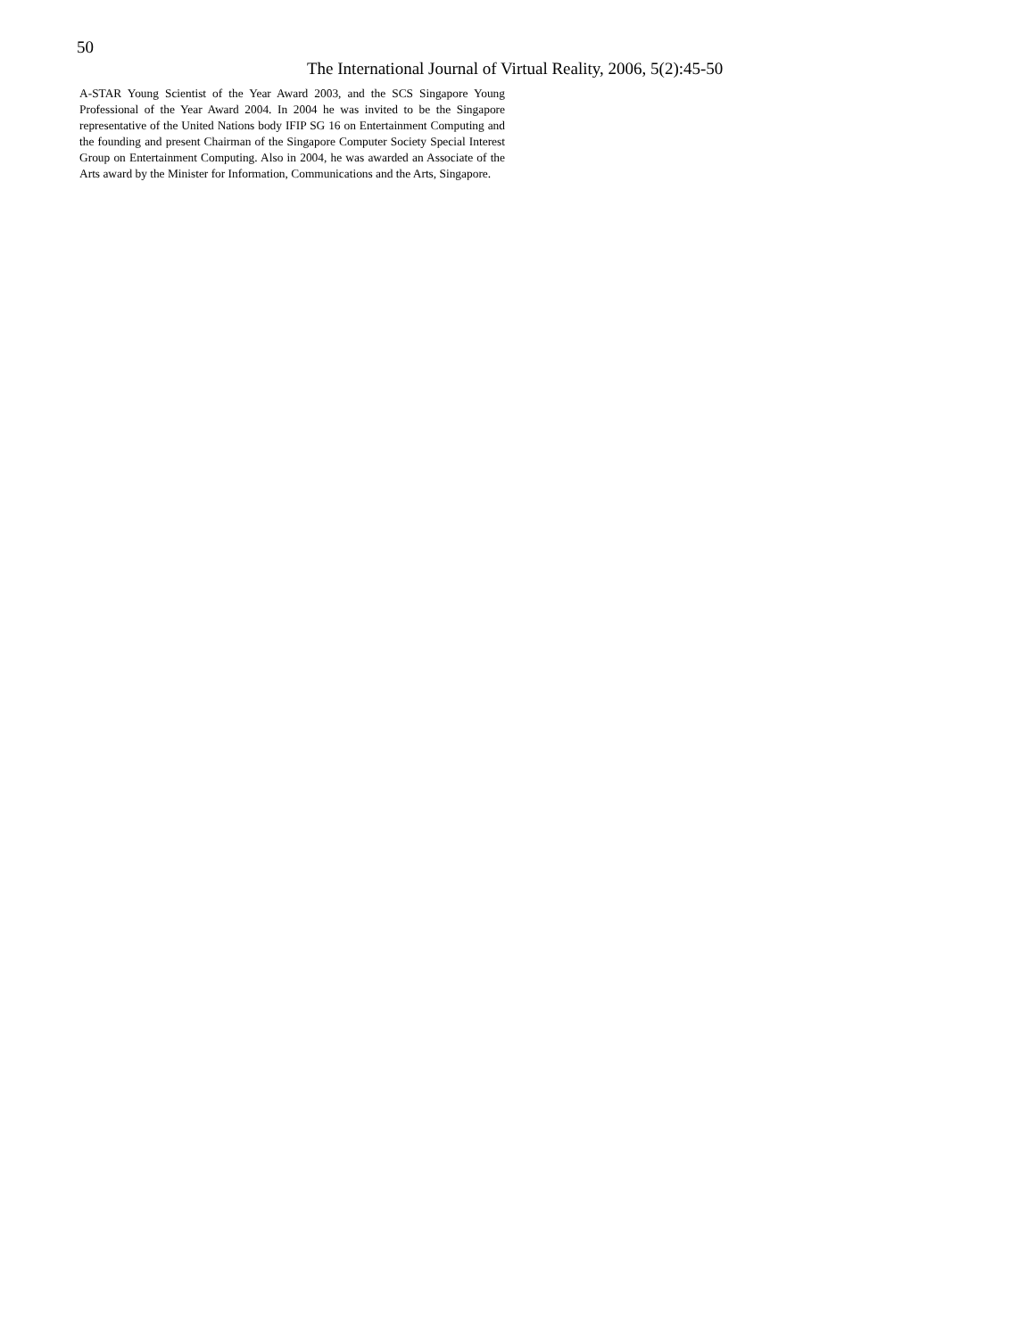50
The International Journal of Virtual Reality, 2006, 5(2):45-50
A-STAR Young Scientist of the Year Award 2003, and the SCS Singapore Young Professional of the Year Award 2004. In 2004 he was invited to be the Singapore representative of the United Nations body IFIP SG 16 on Entertainment Computing and the founding and present Chairman of the Singapore Computer Society Special Interest Group on Entertainment Computing. Also in 2004, he was awarded an Associate of the Arts award by the Minister for Information, Communications and the Arts, Singapore.